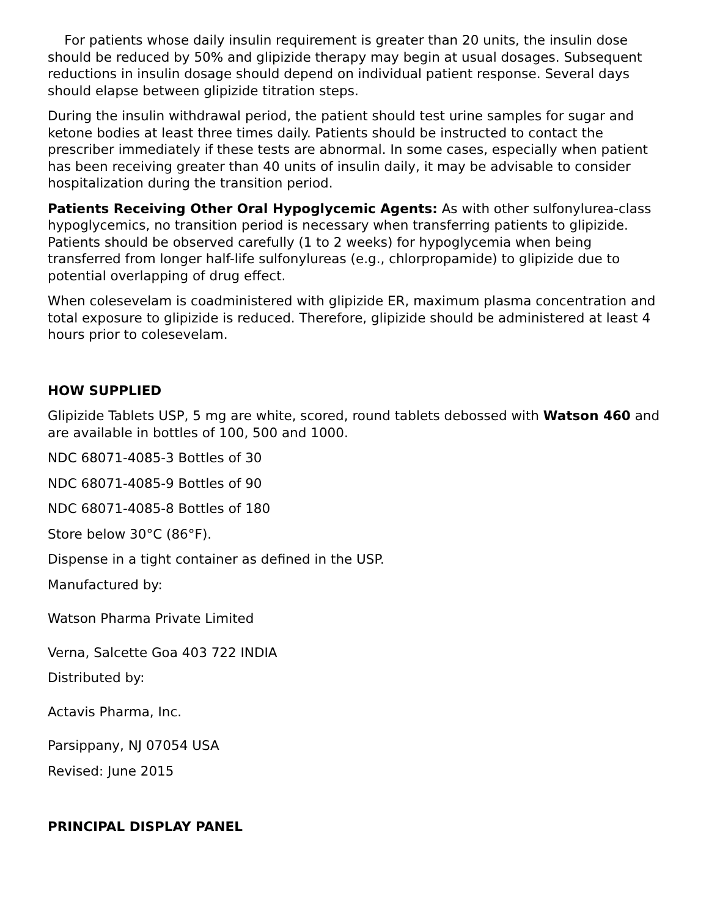For patients whose daily insulin requirement is greater than 20 units, the insulin dose should be reduced by 50% and glipizide therapy may begin at usual dosages. Subsequent reductions in insulin dosage should depend on individual patient response. Several days should elapse between glipizide titration steps.
During the insulin withdrawal period, the patient should test urine samples for sugar and ketone bodies at least three times daily. Patients should be instructed to contact the prescriber immediately if these tests are abnormal. In some cases, especially when patient has been receiving greater than 40 units of insulin daily, it may be advisable to consider hospitalization during the transition period.
Patients Receiving Other Oral Hypoglycemic Agents: As with other sulfonylurea-class hypoglycemics, no transition period is necessary when transferring patients to glipizide. Patients should be observed carefully (1 to 2 weeks) for hypoglycemia when being transferred from longer half-life sulfonylureas (e.g., chlorpropamide) to glipizide due to potential overlapping of drug effect.
When colesevelam is coadministered with glipizide ER, maximum plasma concentration and total exposure to glipizide is reduced. Therefore, glipizide should be administered at least 4 hours prior to colesevelam.
HOW SUPPLIED
Glipizide Tablets USP, 5 mg are white, scored, round tablets debossed with Watson 460 and are available in bottles of 100, 500 and 1000.
NDC 68071-4085-3 Bottles of 30
NDC 68071-4085-9 Bottles of 90
NDC 68071-4085-8 Bottles of 180
Store below 30°C (86°F).
Dispense in a tight container as defined in the USP.
Manufactured by:
Watson Pharma Private Limited
Verna, Salcette Goa 403 722 INDIA
Distributed by:
Actavis Pharma, Inc.
Parsippany, NJ 07054 USA
Revised: June 2015
PRINCIPAL DISPLAY PANEL